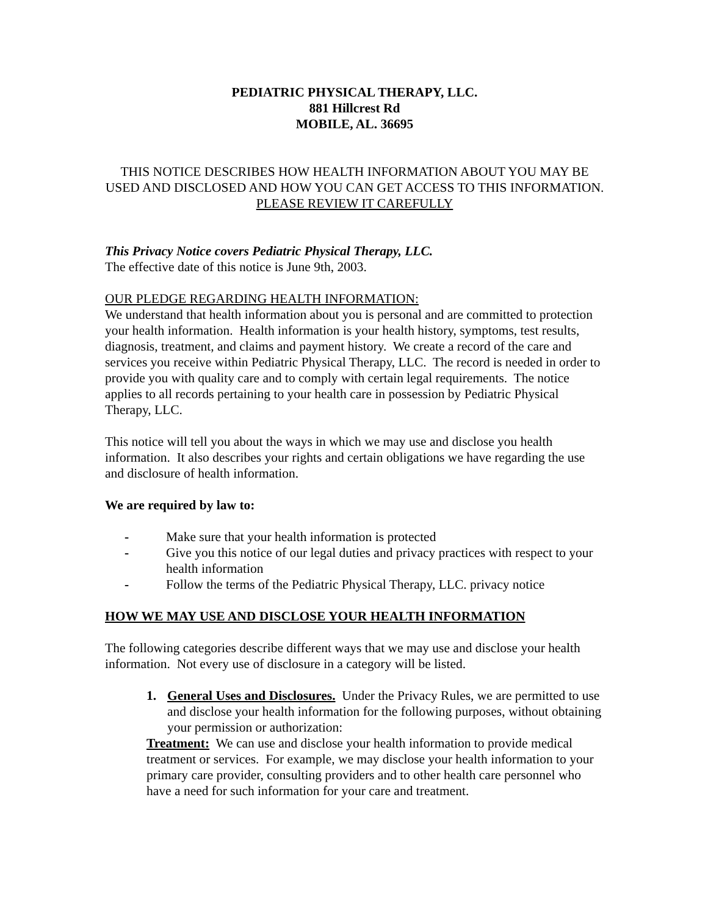PEDIATRIC PHYSICAL THERAPY, LLC.
881 Hillcrest Rd
MOBILE, AL. 36695
THIS NOTICE DESCRIBES HOW HEALTH INFORMATION ABOUT YOU MAY BE USED AND DISCLOSED AND HOW YOU CAN GET ACCESS TO THIS INFORMATION.
PLEASE REVIEW IT CAREFULLY
This Privacy Notice covers Pediatric Physical Therapy, LLC.
The effective date of this notice is June 9th, 2003.
OUR PLEDGE REGARDING HEALTH INFORMATION:
We understand that health information about you is personal and are committed to protection your health information. Health information is your health history, symptoms, test results, diagnosis, treatment, and claims and payment history. We create a record of the care and services you receive within Pediatric Physical Therapy, LLC. The record is needed in order to provide you with quality care and to comply with certain legal requirements. The notice applies to all records pertaining to your health care in possession by Pediatric Physical Therapy, LLC.
This notice will tell you about the ways in which we may use and disclose you health information. It also describes your rights and certain obligations we have regarding the use and disclosure of health information.
We are required by law to:
- Make sure that your health information is protected
- Give you this notice of our legal duties and privacy practices with respect to your health information
- Follow the terms of the Pediatric Physical Therapy, LLC. privacy notice
HOW WE MAY USE AND DISCLOSE YOUR HEALTH INFORMATION
The following categories describe different ways that we may use and disclose your health information. Not every use of disclosure in a category will be listed.
1. General Uses and Disclosures. Under the Privacy Rules, we are permitted to use and disclose your health information for the following purposes, without obtaining your permission or authorization:
Treatment: We can use and disclose your health information to provide medical treatment or services. For example, we may disclose your health information to your primary care provider, consulting providers and to other health care personnel who have a need for such information for your care and treatment.